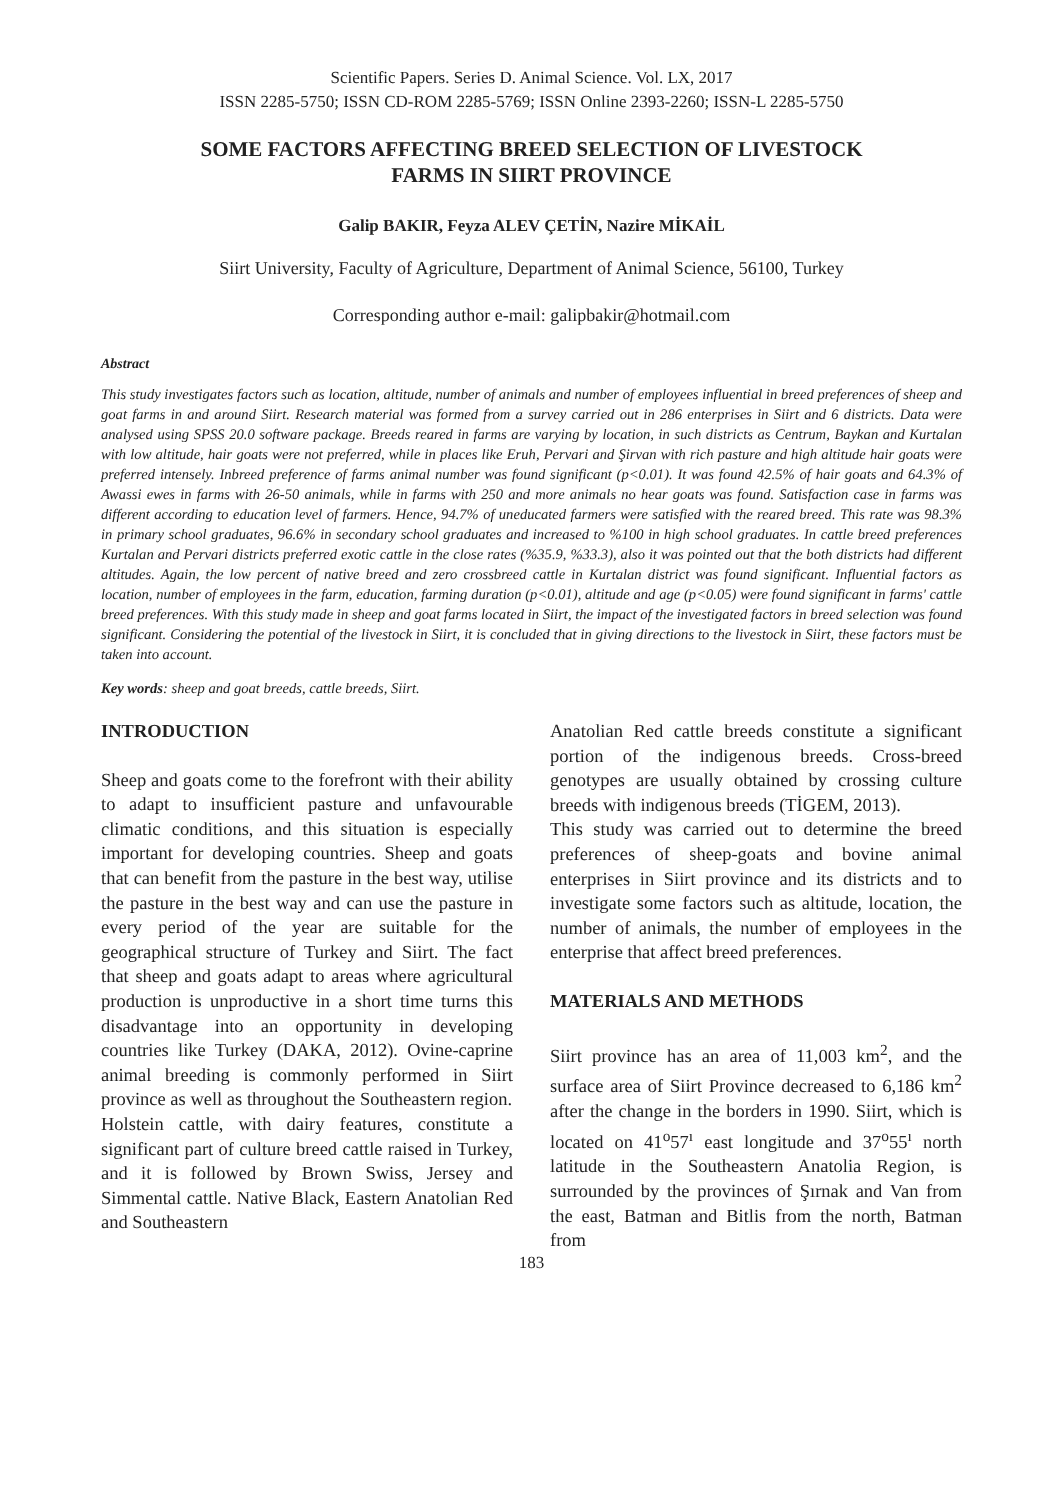Scientific Papers. Series D. Animal Science. Vol. LX, 2017
ISSN 2285-5750; ISSN CD-ROM 2285-5769; ISSN Online 2393-2260; ISSN-L 2285-5750
SOME FACTORS AFFECTING BREED SELECTION OF LIVESTOCK
FARMS IN SIIRT PROVINCE
Galip BAKIR, Feyza ALEV ÇETİN, Nazire MİKAİL
Siirt University, Faculty of Agriculture, Department of Animal Science, 56100, Turkey
Corresponding author e-mail: galipbakir@hotmail.com
Abstract
This study investigates factors such as location, altitude, number of animals and number of employees influential in breed preferences of sheep and goat farms in and around Siirt. Research material was formed from a survey carried out in 286 enterprises in Siirt and 6 districts. Data were analysed using SPSS 20.0 software package. Breeds reared in farms are varying by location, in such districts as Centrum, Baykan and Kurtalan with low altitude, hair goats were not preferred, while in places like Eruh, Pervari and Şirvan with rich pasture and high altitude hair goats were preferred intensely. Inbreed preference of farms animal number was found significant (p<0.01). It was found 42.5% of hair goats and 64.3% of Awassi ewes in farms with 26-50 animals, while in farms with 250 and more animals no hear goats was found. Satisfaction case in farms was different according to education level of farmers. Hence, 94.7% of uneducated farmers were satisfied with the reared breed. This rate was 98.3% in primary school graduates, 96.6% in secondary school graduates and increased to %100 in high school graduates. In cattle breed preferences Kurtalan and Pervari districts preferred exotic cattle in the close rates (%35.9, %33.3), also it was pointed out that the both districts had different altitudes. Again, the low percent of native breed and zero crossbreed cattle in Kurtalan district was found significant. Influential factors as location, number of employees in the farm, education, farming duration (p<0.01), altitude and age (p<0.05) were found significant in farms' cattle breed preferences. With this study made in sheep and goat farms located in Siirt, the impact of the investigated factors in breed selection was found significant. Considering the potential of the livestock in Siirt, it is concluded that in giving directions to the livestock in Siirt, these factors must be taken into account.
Key words: sheep and goat breeds, cattle breeds, Siirt.
INTRODUCTION
Sheep and goats come to the forefront with their ability to adapt to insufficient pasture and unfavourable climatic conditions, and this situation is especially important for developing countries. Sheep and goats that can benefit from the pasture in the best way, utilise the pasture in the best way and can use the pasture in every period of the year are suitable for the geographical structure of Turkey and Siirt. The fact that sheep and goats adapt to areas where agricultural production is unproductive in a short time turns this disadvantage into an opportunity in developing countries like Turkey (DAKA, 2012). Ovine-caprine animal breeding is commonly performed in Siirt province as well as throughout the Southeastern region.
Holstein cattle, with dairy features, constitute a significant part of culture breed cattle raised in Turkey, and it is followed by Brown Swiss, Jersey and Simmental cattle. Native Black, Eastern Anatolian Red and Southeastern
Anatolian Red cattle breeds constitute a significant portion of the indigenous breeds. Cross-breed genotypes are usually obtained by crossing culture breeds with indigenous breeds (TİGEM, 2013).
This study was carried out to determine the breed preferences of sheep-goats and bovine animal enterprises in Siirt province and its districts and to investigate some factors such as altitude, location, the number of animals, the number of employees in the enterprise that affect breed preferences.
MATERIALS AND METHODS
Siirt province has an area of 11,003 km<sup>2</sup>, and the surface area of Siirt Province decreased to 6,186 km<sup>2</sup> after the change in the borders in 1990. Siirt, which is located on 41<sup>o</sup>57<sup>ı</sup> east longitude and 37<sup>o</sup>55<sup>ı</sup> north latitude in the Southeastern Anatolia Region, is surrounded by the provinces of Şırnak and Van from the east, Batman and Bitlis from the north, Batman from
183